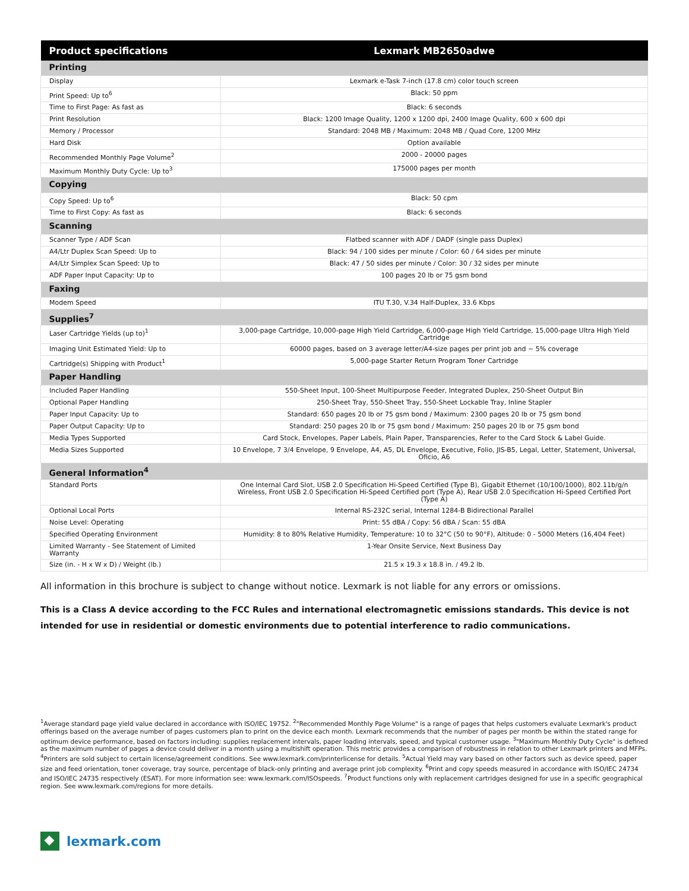| Product specifications | Lexmark MB2650adwe |
| --- | --- |
| Printing | |
| Display | Lexmark e-Task 7-inch (17.8 cm) color touch screen |
| Print Speed: Up to<sup>6</sup> | Black: 50 ppm |
| Time to First Page: As fast as | Black: 6 seconds |
| Print Resolution | Black: 1200 Image Quality, 1200 x 1200 dpi, 2400 Image Quality, 600 x 600 dpi |
| Memory / Processor | Standard: 2048 MB / Maximum: 2048 MB / Quad Core, 1200 MHz |
| Hard Disk | Option available |
| Recommended Monthly Page Volume<sup>2</sup> | 2000 - 20000 pages |
| Maximum Monthly Duty Cycle: Up to<sup>3</sup> | 175000 pages per month |
| Copying | |
| Copy Speed: Up to<sup>6</sup> | Black: 50 cpm |
| Time to First Copy: As fast as | Black: 6 seconds |
| Scanning | |
| Scanner Type / ADF Scan | Flatbed scanner with ADF / DADF (single pass Duplex) |
| A4/Ltr Duplex Scan Speed: Up to | Black: 94 / 100 sides per minute / Color: 60 / 64 sides per minute |
| A4/Ltr Simplex Scan Speed: Up to | Black: 47 / 50 sides per minute / Color: 30 / 32 sides per minute |
| ADF Paper Input Capacity: Up to | 100 pages 20 lb or 75 gsm bond |
| Faxing | |
| Modem Speed | ITU T.30, V.34 Half-Duplex, 33.6 Kbps |
| Supplies<sup>7</sup> | |
| Laser Cartridge Yields (up to)<sup>1</sup> | 3,000-page Cartridge, 10,000-page High Yield Cartridge, 6,000-page High Yield Cartridge, 15,000-page Ultra High Yield Cartridge |
| Imaging Unit Estimated Yield: Up to | 60000 pages, based on 3 average letter/A4-size pages per print job and ~ 5% coverage |
| Cartridge(s) Shipping with Product<sup>1</sup> | 5,000-page Starter Return Program Toner Cartridge |
| Paper Handling | |
| Included Paper Handling | 550-Sheet Input, 100-Sheet Multipurpose Feeder, Integrated Duplex, 250-Sheet Output Bin |
| Optional Paper Handling | 250-Sheet Tray, 550-Sheet Tray, 550-Sheet Lockable Tray, Inline Stapler |
| Paper Input Capacity: Up to | Standard: 650 pages 20 lb or 75 gsm bond / Maximum: 2300 pages 20 lb or 75 gsm bond |
| Paper Output Capacity: Up to | Standard: 250 pages 20 lb or 75 gsm bond / Maximum: 250 pages 20 lb or 75 gsm bond |
| Media Types Supported | Card Stock, Envelopes, Paper Labels, Plain Paper, Transparencies, Refer to the Card Stock & Label Guide. |
| Media Sizes Supported | 10 Envelope, 7 3/4 Envelope, 9 Envelope, A4, A5, DL Envelope, Executive, Folio, JIS-B5, Legal, Letter, Statement, Universal, Oficio, A6 |
| General Information<sup>4</sup> | |
| Standard Ports | One Internal Card Slot, USB 2.0 Specification Hi-Speed Certified (Type B), Gigabit Ethernet (10/100/1000), 802.11b/g/n Wireless, Front USB 2.0 Specification Hi-Speed Certified port (Type A), Rear USB 2.0 Specification Hi-Speed Certified Port (Type A) |
| Optional Local Ports | Internal RS-232C serial, Internal 1284-B Bidirectional Parallel |
| Noise Level: Operating | Print: 55 dBA / Copy: 56 dBA / Scan: 55 dBA |
| Specified Operating Environment | Humidity: 8 to 80% Relative Humidity, Temperature: 10 to 32°C (50 to 90°F), Altitude: 0 - 5000 Meters (16,404 Feet) |
| Limited Warranty - See Statement of Limited Warranty | 1-Year Onsite Service, Next Business Day |
| Size (in. - H x W x D) / Weight (lb.) | 21.5 x 19.3 x 18.8 in. / 49.2 lb. |
All information in this brochure is subject to change without notice. Lexmark is not liable for any errors or omissions.
This is a Class A device according to the FCC Rules and international electromagnetic emissions standards. This device is not intended for use in residential or domestic environments due to potential interference to radio communications.
<sup>1</sup> Average standard page yield value declared in accordance with ISO/IEC 19752. <sup>2</sup>"Recommended Monthly Page Volume" is a range of pages that helps customers evaluate Lexmark's product offerings based on the average number of pages customers plan to print on the device each month. Lexmark recommends that the number of pages per month be within the stated range for optimum device performance, based on factors including: supplies replacement intervals, paper loading intervals, speed, and typical customer usage. <sup>3</sup>"Maximum Monthly Duty Cycle" is defined as the maximum number of pages a device could deliver in a month using a multishift operation. This metric provides a comparison of robustness in relation to other Lexmark printers and MFPs. <sup>4</sup>Printers are sold subject to certain license/agreement conditions. See www.lexmark.com/printerlicense for details. <sup>5</sup>Actual Yield may vary based on other factors such as device speed, paper size and feed orientation, toner coverage, tray source, percentage of black-only printing and average print job complexity. <sup>6</sup>Print and copy speeds measured in accordance with ISO/IEC 24734 and ISO/IEC 24735 respectively (ESAT). For more information see: www.lexmark.com/ISOspeeds. <sup>7</sup>Product functions only with replacement cartridges designed for use in a specific geographical region. See www.lexmark.com/regions for more details.
lexmark.com